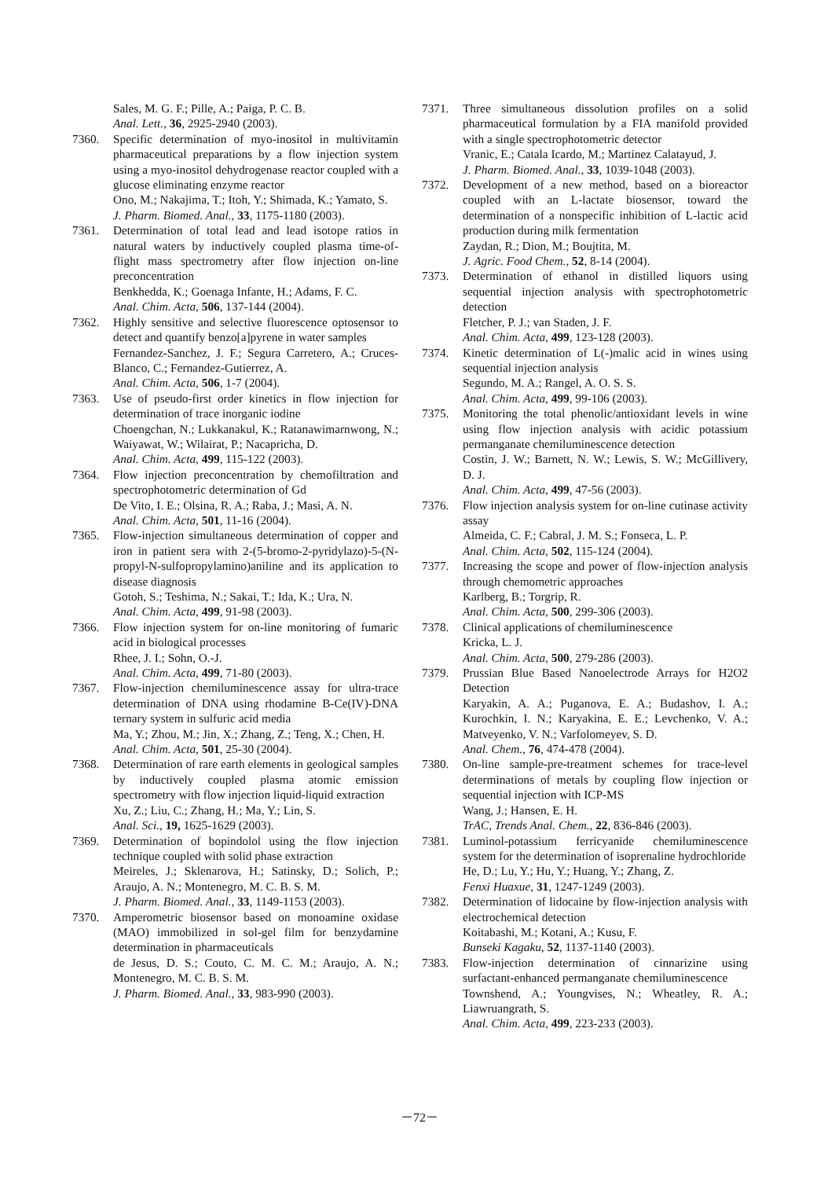Sales, M. G. F.; Pille, A.; Paiga, P. C. B.
Anal. Lett., 36, 2925-2940 (2003).
7360. Specific determination of myo-inositol in multivitamin pharmaceutical preparations by a flow injection system using a myo-inositol dehydrogenase reactor coupled with a glucose eliminating enzyme reactor
Ono, M.; Nakajima, T.; Itoh, Y.; Shimada, K.; Yamato, S.
J. Pharm. Biomed. Anal., 33, 1175-1180 (2003).
7361. Determination of total lead and lead isotope ratios in natural waters by inductively coupled plasma time-of-flight mass spectrometry after flow injection on-line preconcentration
Benkhedda, K.; Goenaga Infante, H.; Adams, F. C.
Anal. Chim. Acta, 506, 137-144 (2004).
7362. Highly sensitive and selective fluorescence optosensor to detect and quantify benzo[a]pyrene in water samples
Fernandez-Sanchez, J. F.; Segura Carretero, A.; Cruces-Blanco, C.; Fernandez-Gutierrez, A.
Anal. Chim. Acta, 506, 1-7 (2004).
7363. Use of pseudo-first order kinetics in flow injection for determination of trace inorganic iodine
Choengchan, N.; Lukkanakul, K.; Ratanawimarnwong, N.; Waiyawat, W.; Wilairat, P.; Nacapricha, D.
Anal. Chim. Acta, 499, 115-122 (2003).
7364. Flow injection preconcentration by chemofiltration and spectrophotometric determination of Gd
De Vito, I. E.; Olsina, R. A.; Raba, J.; Masi, A. N.
Anal. Chim. Acta, 501, 11-16 (2004).
7365. Flow-injection simultaneous determination of copper and iron in patient sera with 2-(5-bromo-2-pyridylazo)-5-(N-propyl-N-sulfopropylamino)aniline and its application to disease diagnosis
Gotoh, S.; Teshima, N.; Sakai, T.; Ida, K.; Ura, N.
Anal. Chim. Acta, 499, 91-98 (2003).
7366. Flow injection system for on-line monitoring of fumaric acid in biological processes
Rhee, J. I.; Sohn, O.-J.
Anal. Chim. Acta, 499, 71-80 (2003).
7367. Flow-injection chemiluminescence assay for ultra-trace determination of DNA using rhodamine B-Ce(IV)-DNA ternary system in sulfuric acid media
Ma, Y.; Zhou, M.; Jin, X.; Zhang, Z.; Teng, X.; Chen, H.
Anal. Chim. Acta, 501, 25-30 (2004).
7368. Determination of rare earth elements in geological samples by inductively coupled plasma atomic emission spectrometry with flow injection liquid-liquid extraction
Xu, Z.; Liu, C.; Zhang, H.; Ma, Y.; Lin, S.
Anal. Sci., 19, 1625-1629 (2003).
7369. Determination of bopindolol using the flow injection technique coupled with solid phase extraction
Meireles, J.; Sklenarova, H.; Satinsky, D.; Solich, P.; Araujo, A. N.; Montenegro, M. C. B. S. M.
J. Pharm. Biomed. Anal., 33, 1149-1153 (2003).
7370. Amperometric biosensor based on monoamine oxidase (MAO) immobilized in sol-gel film for benzydamine determination in pharmaceuticals
de Jesus, D. S.; Couto, C. M. C. M.; Araujo, A. N.; Montenegro, M. C. B. S. M.
J. Pharm. Biomed. Anal., 33, 983-990 (2003).
7371. Three simultaneous dissolution profiles on a solid pharmaceutical formulation by a FIA manifold provided with a single spectrophotometric detector
Vranic, E.; Catala Icardo, M.; Martinez Calatayud, J.
J. Pharm. Biomed. Anal., 33, 1039-1048 (2003).
7372. Development of a new method, based on a bioreactor coupled with an L-lactate biosensor, toward the determination of a nonspecific inhibition of L-lactic acid production during milk fermentation
Zaydan, R.; Dion, M.; Boujtita, M.
J. Agric. Food Chem., 52, 8-14 (2004).
7373. Determination of ethanol in distilled liquors using sequential injection analysis with spectrophotometric detection
Fletcher, P. J.; van Staden, J. F.
Anal. Chim. Acta, 499, 123-128 (2003).
7374. Kinetic determination of L(-)malic acid in wines using sequential injection analysis
Segundo, M. A.; Rangel, A. O. S. S.
Anal. Chim. Acta, 499, 99-106 (2003).
7375. Monitoring the total phenolic/antioxidant levels in wine using flow injection analysis with acidic potassium permanganate chemiluminescence detection
Costin, J. W.; Barnett, N. W.; Lewis, S. W.; McGillivery, D. J.
Anal. Chim. Acta, 499, 47-56 (2003).
7376. Flow injection analysis system for on-line cutinase activity assay
Almeida, C. F.; Cabral, J. M. S.; Fonseca, L. P.
Anal. Chim. Acta, 502, 115-124 (2004).
7377. Increasing the scope and power of flow-injection analysis through chemometric approaches
Karlberg, B.; Torgrip, R.
Anal. Chim. Acta, 500, 299-306 (2003).
7378. Clinical applications of chemiluminescence
Kricka, L. J.
Anal. Chim. Acta, 500, 279-286 (2003).
7379. Prussian Blue Based Nanoelectrode Arrays for H2O2 Detection
Karyakin, A. A.; Puganova, E. A.; Budashov, I. A.; Kurochkin, I. N.; Karyakina, E. E.; Levchenko, V. A.; Matveyenko, V. N.; Varfolomeyev, S. D.
Anal. Chem., 76, 474-478 (2004).
7380. On-line sample-pre-treatment schemes for trace-level determinations of metals by coupling flow injection or sequential injection with ICP-MS
Wang, J.; Hansen, E. H.
TrAC, Trends Anal. Chem., 22, 836-846 (2003).
7381. Luminol-potassium ferricyanide chemiluminescence system for the determination of isoprenaline hydrochloride
He, D.; Lu, Y.; Hu, Y.; Huang, Y.; Zhang, Z.
Fenxi Huaxue, 31, 1247-1249 (2003).
7382. Determination of lidocaine by flow-injection analysis with electrochemical detection
Koitabashi, M.; Kotani, A.; Kusu, F.
Bunseki Kagaku, 52, 1137-1140 (2003).
7383. Flow-injection determination of cinnarizine using surfactant-enhanced permanganate chemiluminescence
Townshend, A.; Youngvises, N.; Wheatley, R. A.; Liawruangrath, S.
Anal. Chim. Acta, 499, 223-233 (2003).
－72－